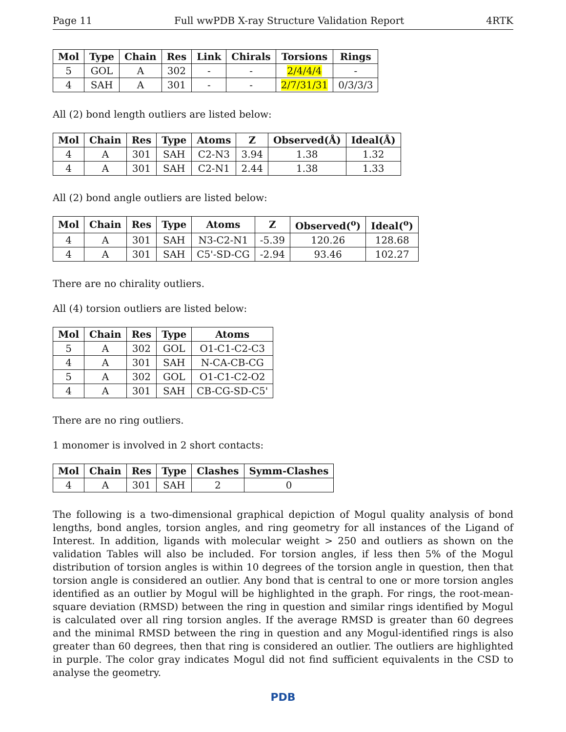Page 11 Full wwPDB X-ray Structure Validation Report 4RTK
| Mol | Type | Chain | Res | Link | Chirals | Torsions | Rings |
| --- | --- | --- | --- | --- | --- | --- | --- |
| 5 | GOL | A | 302 | - | - | 2/4/4/4 | - |
| 4 | SAH | A | 301 | - | - | 2/7/31/31 | 0/3/3/3 |
All (2) bond length outliers are listed below:
| Mol | Chain | Res | Type | Atoms | Z | Observed(Å) | Ideal(Å) |
| --- | --- | --- | --- | --- | --- | --- | --- |
| 4 | A | 301 | SAH | C2-N3 | 3.94 | 1.38 | 1.32 |
| 4 | A | 301 | SAH | C2-N1 | 2.44 | 1.38 | 1.33 |
All (2) bond angle outliers are listed below:
| Mol | Chain | Res | Type | Atoms | Z | Observed(<sup>o</sup>) | Ideal(<sup>o</sup>) |
| --- | --- | --- | --- | --- | --- | --- | --- |
| 4 | A | 301 | SAH | N3-C2-N1 | -5.39 | 120.26 | 128.68 |
| 4 | A | 301 | SAH | C5'-SD-CG | -2.94 | 93.46 | 102.27 |
There are no chirality outliers.
All (4) torsion outliers are listed below:
| Mol | Chain | Res | Type | Atoms |
| --- | --- | --- | --- | --- |
| 5 | A | 302 | GOL | O1-C1-C2-C3 |
| 4 | A | 301 | SAH | N-CA-CB-CG |
| 5 | A | 302 | GOL | O1-C1-C2-O2 |
| 4 | A | 301 | SAH | CB-CG-SD-C5' |
There are no ring outliers.
1 monomer is involved in 2 short contacts:
| Mol | Chain | Res | Type | Clashes | Symm-Clashes |
| --- | --- | --- | --- | --- | --- |
| 4 | A | 301 | SAH | 2 | 0 |
The following is a two-dimensional graphical depiction of Mogul quality analysis of bond lengths, bond angles, torsion angles, and ring geometry for all instances of the Ligand of Interest. In addition, ligands with molecular weight > 250 and outliers as shown on the validation Tables will also be included. For torsion angles, if less then 5% of the Mogul distribution of torsion angles is within 10 degrees of the torsion angle in question, then that torsion angle is considered an outlier. Any bond that is central to one or more torsion angles identified as an outlier by Mogul will be highlighted in the graph. For rings, the root-mean-square deviation (RMSD) between the ring in question and similar rings identified by Mogul is calculated over all ring torsion angles. If the average RMSD is greater than 60 degrees and the minimal RMSD between the ring in question and any Mogul-identified rings is also greater than 60 degrees, then that ring is considered an outlier. The outliers are highlighted in purple. The color gray indicates Mogul did not find sufficient equivalents in the CSD to analyse the geometry.
PDB